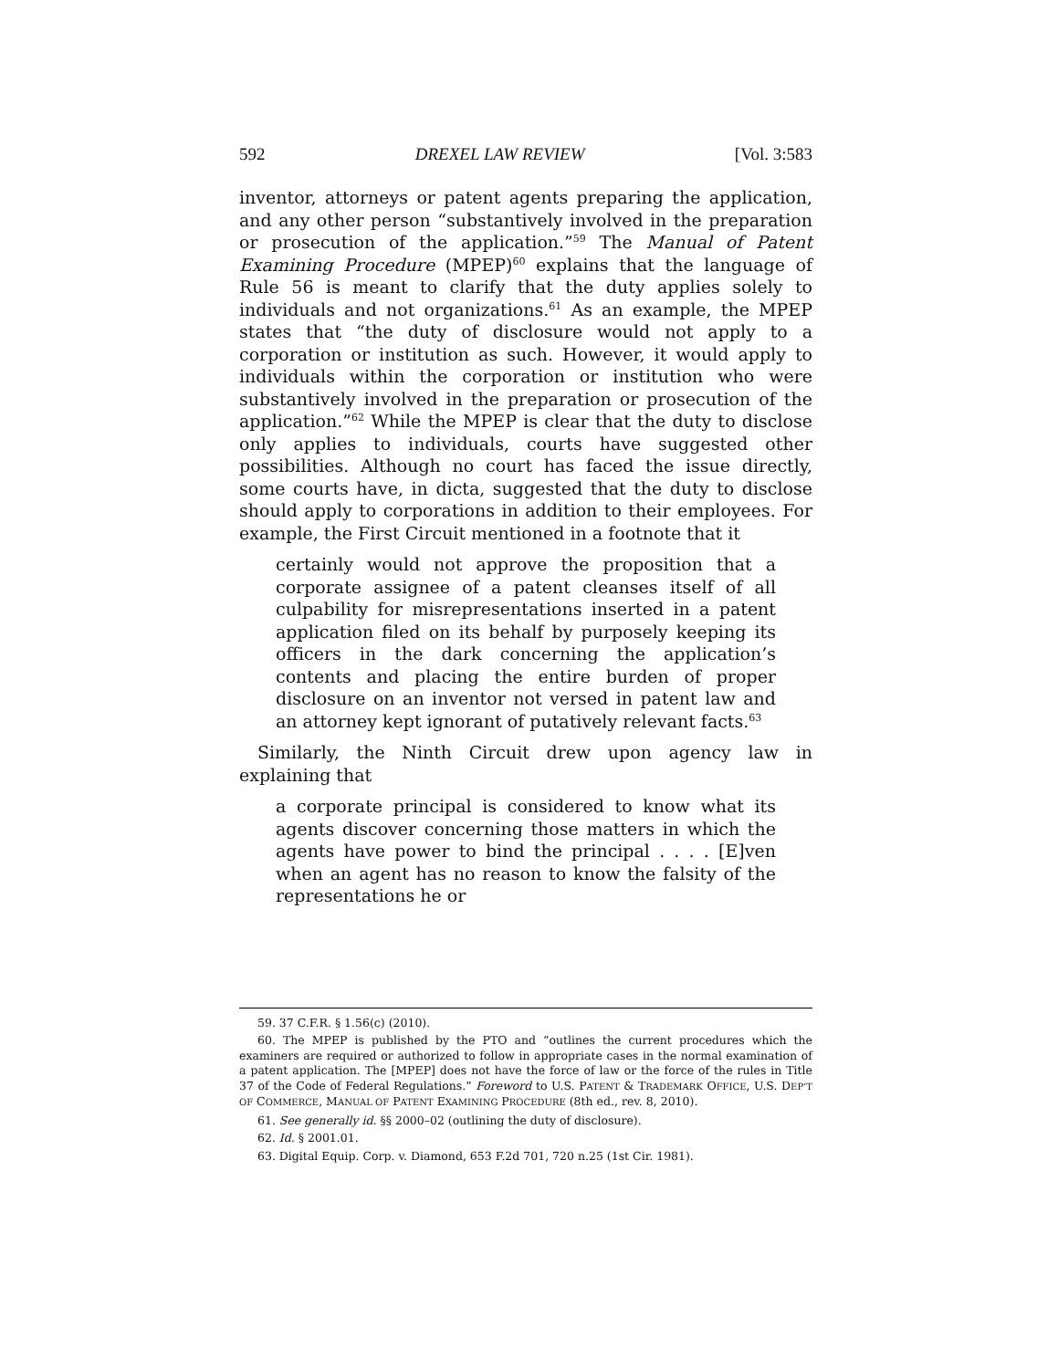592 DREXEL LAW REVIEW [Vol. 3:583
inventor, attorneys or patent agents preparing the application, and any other person “substantively involved in the preparation or prosecution of the application.”<sup>59</sup> The Manual of Patent Examining Procedure (MPEP)<sup>60</sup> explains that the language of Rule 56 is meant to clarify that the duty applies solely to individuals and not organizations.<sup>61</sup> As an example, the MPEP states that “the duty of disclosure would not apply to a corporation or institution as such. However, it would apply to individuals within the corporation or institution who were substantively involved in the preparation or prosecution of the application.”<sup>62</sup> While the MPEP is clear that the duty to disclose only applies to individuals, courts have suggested other possibilities. Although no court has faced the issue directly, some courts have, in dicta, suggested that the duty to disclose should apply to corporations in addition to their employees. For example, the First Circuit mentioned in a footnote that it
certainly would not approve the proposition that a corporate assignee of a patent cleanses itself of all culpability for misrepresentations inserted in a patent application filed on its behalf by purposely keeping its officers in the dark concerning the application’s contents and placing the entire burden of proper disclosure on an inventor not versed in patent law and an attorney kept ignorant of putatively relevant facts.<sup>63</sup>
Similarly, the Ninth Circuit drew upon agency law in explaining that
a corporate principal is considered to know what its agents discover concerning those matters in which the agents have power to bind the principal . . . . [E]ven when an agent has no reason to know the falsity of the representations he or
59. 37 C.F.R. § 1.56(c) (2010).
60. The MPEP is published by the PTO and “outlines the current procedures which the examiners are required or authorized to follow in appropriate cases in the normal examination of a patent application. The [MPEP] does not have the force of law or the force of the rules in Title 37 of the Code of Federal Regulations.” Foreword to U.S. PATENT & TRADEMARK OFFICE, U.S. DEP’T OF COMMERCE, MANUAL OF PATENT EXAMINING PROCEDURE (8th ed., rev. 8, 2010).
61. See generally id. §§ 2000–02 (outlining the duty of disclosure).
62. Id. § 2001.01.
63. Digital Equip. Corp. v. Diamond, 653 F.2d 701, 720 n.25 (1st Cir. 1981).